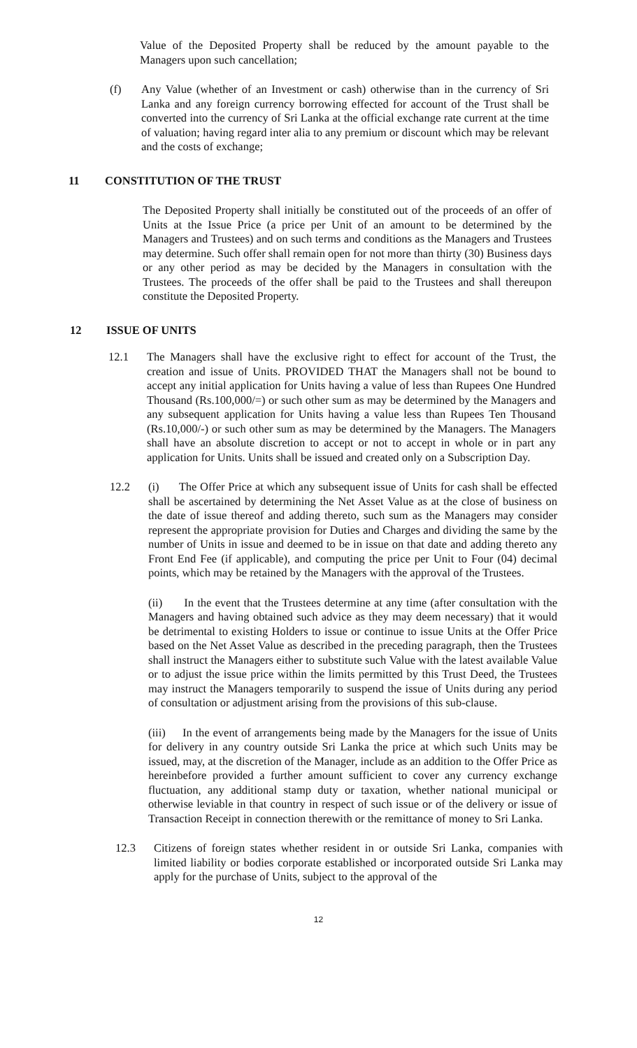Value of the Deposited Property shall be reduced by the amount payable to the Managers upon such cancellation;
(f) Any Value (whether of an Investment or cash) otherwise than in the currency of Sri Lanka and any foreign currency borrowing effected for account of the Trust shall be converted into the currency of Sri Lanka at the official exchange rate current at the time of valuation; having regard inter alia to any premium or discount which may be relevant and the costs of exchange;
11 CONSTITUTION OF THE TRUST
The Deposited Property shall initially be constituted out of the proceeds of an offer of Units at the Issue Price (a price per Unit of an amount to be determined by the Managers and Trustees) and on such terms and conditions as the Managers and Trustees may determine. Such offer shall remain open for not more than thirty (30) Business days or any other period as may be decided by the Managers in consultation with the Trustees. The proceeds of the offer shall be paid to the Trustees and shall thereupon constitute the Deposited Property.
12 ISSUE OF UNITS
12.1 The Managers shall have the exclusive right to effect for account of the Trust, the creation and issue of Units. PROVIDED THAT the Managers shall not be bound to accept any initial application for Units having a value of less than Rupees One Hundred Thousand (Rs.100,000/=) or such other sum as may be determined by the Managers and any subsequent application for Units having a value less than Rupees Ten Thousand (Rs.10,000/-) or such other sum as may be determined by the Managers. The Managers shall have an absolute discretion to accept or not to accept in whole or in part any application for Units. Units shall be issued and created only on a Subscription Day.
12.2 (i) The Offer Price at which any subsequent issue of Units for cash shall be effected shall be ascertained by determining the Net Asset Value as at the close of business on the date of issue thereof and adding thereto, such sum as the Managers may consider represent the appropriate provision for Duties and Charges and dividing the same by the number of Units in issue and deemed to be in issue on that date and adding thereto any Front End Fee (if applicable), and computing the price per Unit to Four (04) decimal points, which may be retained by the Managers with the approval of the Trustees.
(ii) In the event that the Trustees determine at any time (after consultation with the Managers and having obtained such advice as they may deem necessary) that it would be detrimental to existing Holders to issue or continue to issue Units at the Offer Price based on the Net Asset Value as described in the preceding paragraph, then the Trustees shall instruct the Managers either to substitute such Value with the latest available Value or to adjust the issue price within the limits permitted by this Trust Deed, the Trustees may instruct the Managers temporarily to suspend the issue of Units during any period of consultation or adjustment arising from the provisions of this sub-clause.
(iii) In the event of arrangements being made by the Managers for the issue of Units for delivery in any country outside Sri Lanka the price at which such Units may be issued, may, at the discretion of the Manager, include as an addition to the Offer Price as hereinbefore provided a further amount sufficient to cover any currency exchange fluctuation, any additional stamp duty or taxation, whether national municipal or otherwise leviable in that country in respect of such issue or of the delivery or issue of Transaction Receipt in connection therewith or the remittance of money to Sri Lanka.
12.3 Citizens of foreign states whether resident in or outside Sri Lanka, companies with limited liability or bodies corporate established or incorporated outside Sri Lanka may apply for the purchase of Units, subject to the approval of the
12